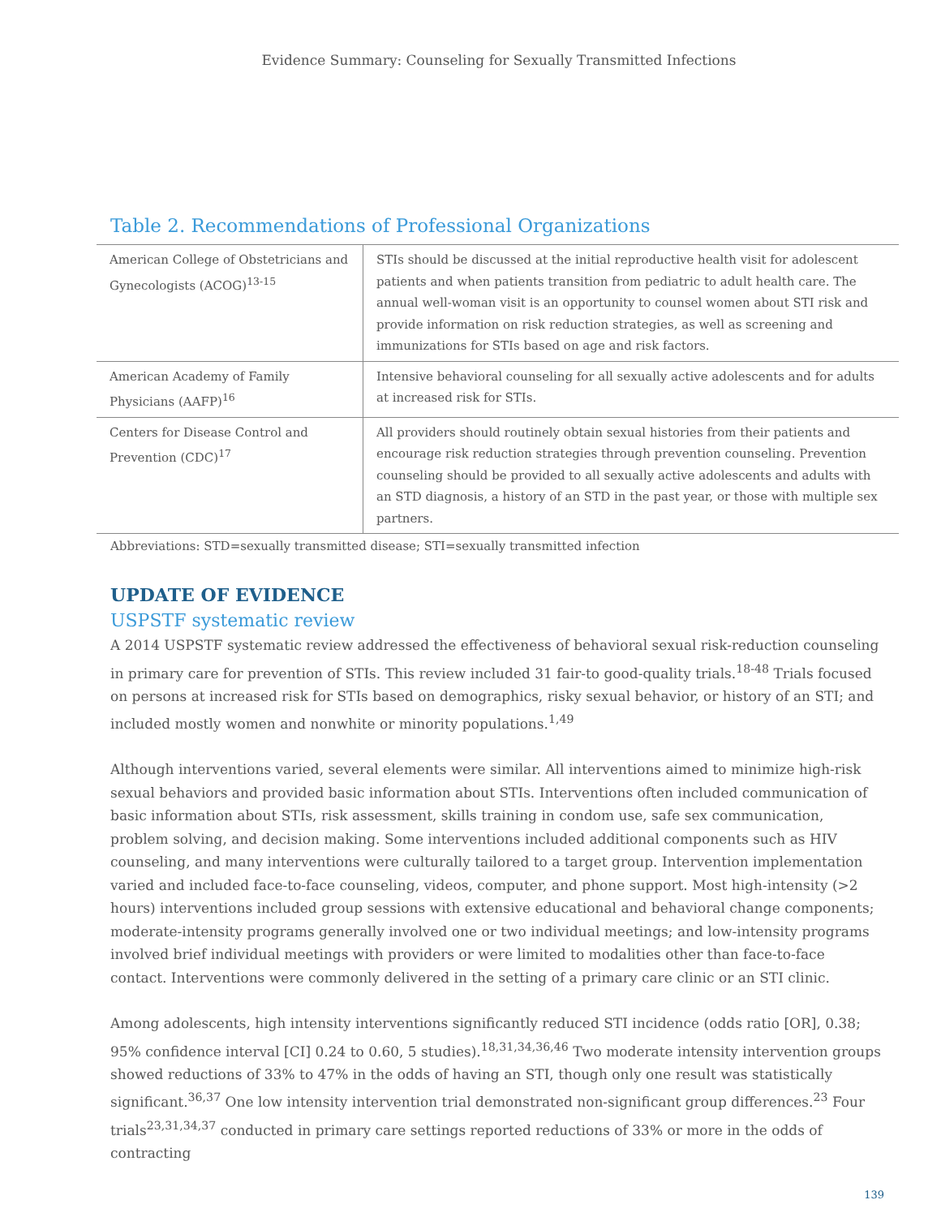Evidence Summary: Counseling for Sexually Transmitted Infections
Table 2. Recommendations of Professional Organizations
| American College of Obstetricians and Gynecologists (ACOG)<sup>13-15</sup> | STIs should be discussed at the initial reproductive health visit for adolescent patients and when patients transition from pediatric to adult health care. The annual well-woman visit is an opportunity to counsel women about STI risk and provide information on risk reduction strategies, as well as screening and immunizations for STIs based on age and risk factors. |
| American Academy of Family Physicians (AAFP)<sup>16</sup> | Intensive behavioral counseling for all sexually active adolescents and for adults at increased risk for STIs. |
| Centers for Disease Control and Prevention (CDC)<sup>17</sup> | All providers should routinely obtain sexual histories from their patients and encourage risk reduction strategies through prevention counseling. Prevention counseling should be provided to all sexually active adolescents and adults with an STD diagnosis, a history of an STD in the past year, or those with multiple sex partners. |
Abbreviations: STD=sexually transmitted disease; STI=sexually transmitted infection
UPDATE OF EVIDENCE
USPSTF systematic review
A 2014 USPSTF systematic review addressed the effectiveness of behavioral sexual risk-reduction counseling in primary care for prevention of STIs. This review included 31 fair-to good-quality trials.<sup>18-48</sup> Trials focused on persons at increased risk for STIs based on demographics, risky sexual behavior, or history of an STI; and included mostly women and nonwhite or minority populations.<sup>1,49</sup>
Although interventions varied, several elements were similar. All interventions aimed to minimize high-risk sexual behaviors and provided basic information about STIs. Interventions often included communication of basic information about STIs, risk assessment, skills training in condom use, safe sex communication, problem solving, and decision making. Some interventions included additional components such as HIV counseling, and many interventions were culturally tailored to a target group. Intervention implementation varied and included face-to-face counseling, videos, computer, and phone support. Most high-intensity (>2 hours) interventions included group sessions with extensive educational and behavioral change components; moderate-intensity programs generally involved one or two individual meetings; and low-intensity programs involved brief individual meetings with providers or were limited to modalities other than face-to-face contact. Interventions were commonly delivered in the setting of a primary care clinic or an STI clinic.
Among adolescents, high intensity interventions significantly reduced STI incidence (odds ratio [OR], 0.38; 95% confidence interval [CI] 0.24 to 0.60, 5 studies).<sup>18,31,34,36,46</sup> Two moderate intensity intervention groups showed reductions of 33% to 47% in the odds of having an STI, though only one result was statistically significant.<sup>36,37</sup> One low intensity intervention trial demonstrated non-significant group differences.<sup>23</sup> Four trials<sup>23,31,34,37</sup> conducted in primary care settings reported reductions of 33% or more in the odds of contracting
139